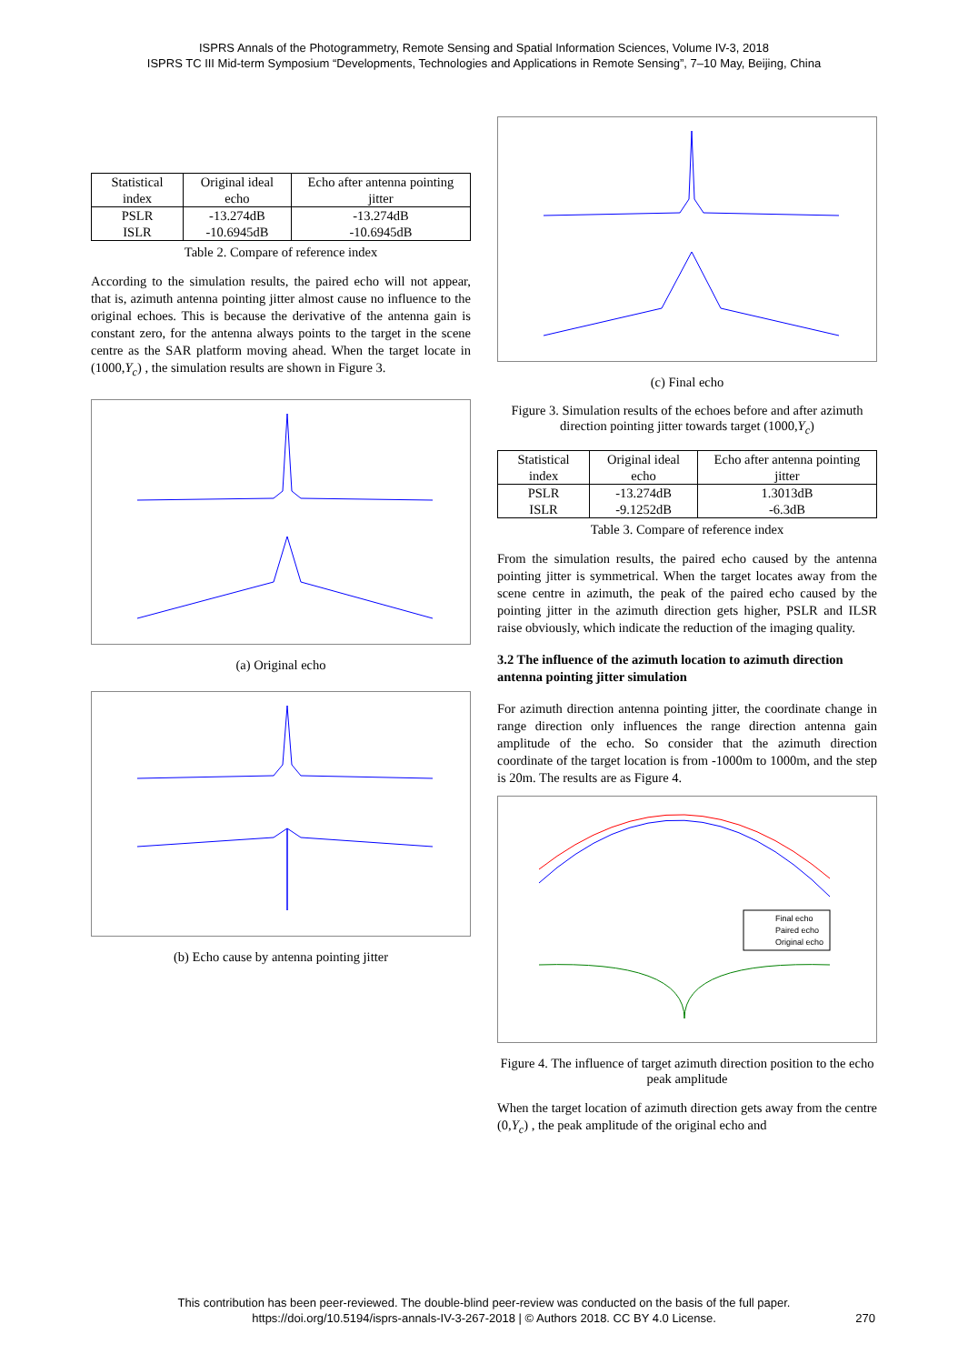ISPRS Annals of the Photogrammetry, Remote Sensing and Spatial Information Sciences, Volume IV-3, 2018
ISPRS TC III Mid-term Symposium “Developments, Technologies and Applications in Remote Sensing”, 7–10 May, Beijing, China
| Statistical index | Original ideal echo | Echo after antenna pointing jitter |
| --- | --- | --- |
| PSLR ISLR | -13.274dB -10.6945dB | -13.274dB -10.6945dB |
Table 2. Compare of reference index
According to the simulation results, the paired echo will not appear, that is, azimuth antenna pointing jitter almost cause no influence to the original echoes. This is because the derivative of the antenna gain is constant zero, for the antenna always points to the target in the scene centre as the SAR platform moving ahead. When the target locate in (1000,Y<sub>c</sub>) , the simulation results are shown in Figure 3.
(a) Original echo
(b) Echo cause by antenna pointing jitter
(c) Final echo
Figure 3. Simulation results of the echoes before and after azimuth direction pointing jitter towards target (1000,Y<sub>c</sub>)
| Statistical index | Original ideal echo | Echo after antenna pointing jitter |
| --- | --- | --- |
| PSLR ISLR | -13.274dB -9.1252dB | 1.3013dB -6.3dB |
Table 3. Compare of reference index
From the simulation results, the paired echo caused by the antenna pointing jitter is symmetrical. When the target locates away from the scene centre in azimuth, the peak of the paired echo caused by the pointing jitter in the azimuth direction gets higher, PSLR and ILSR raise obviously, which indicate the reduction of the imaging quality.
3.2 The influence of the azimuth location to azimuth direction antenna pointing jitter simulation
For azimuth direction antenna pointing jitter, the coordinate change in range direction only influences the range direction antenna gain amplitude of the echo. So consider that the azimuth direction coordinate of the target location is from -1000m to 1000m, and the step is 20m. The results are as Figure 4.
Final echo
Paired echo
Original echo
Figure 4. The influence of target azimuth direction position to the echo peak amplitude
When the target location of azimuth direction gets away from the centre (0,Y<sub>c</sub>) , the peak amplitude of the original echo and
This contribution has been peer-reviewed. The double-blind peer-review was conducted on the basis of the full paper.
https://doi.org/10.5194/isprs-annals-IV-3-267-2018 | © Authors 2018. CC BY 4.0 License.
270